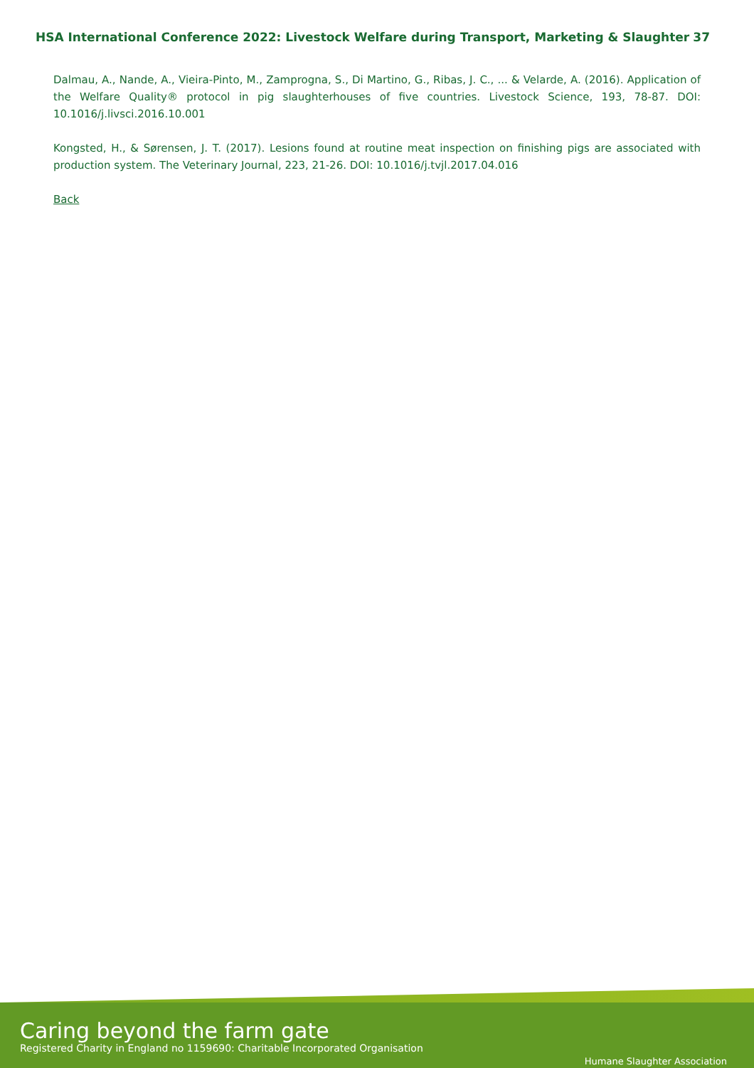HSA International Conference 2022: Livestock Welfare during Transport, Marketing & Slaughter 37
Dalmau, A., Nande, A., Vieira-Pinto, M., Zamprogna, S., Di Martino, G., Ribas, J. C., ... & Velarde, A. (2016). Application of the Welfare Quality® protocol in pig slaughterhouses of five countries. Livestock Science, 193, 78-87. DOI: 10.1016/j.livsci.2016.10.001
Kongsted, H., & Sørensen, J. T. (2017). Lesions found at routine meat inspection on finishing pigs are associated with production system. The Veterinary Journal, 223, 21-26. DOI: 10.1016/j.tvjl.2017.04.016
Back
Caring beyond the farm gate
Registered Charity in England no 1159690: Charitable Incorporated Organisation
Humane Slaughter Association